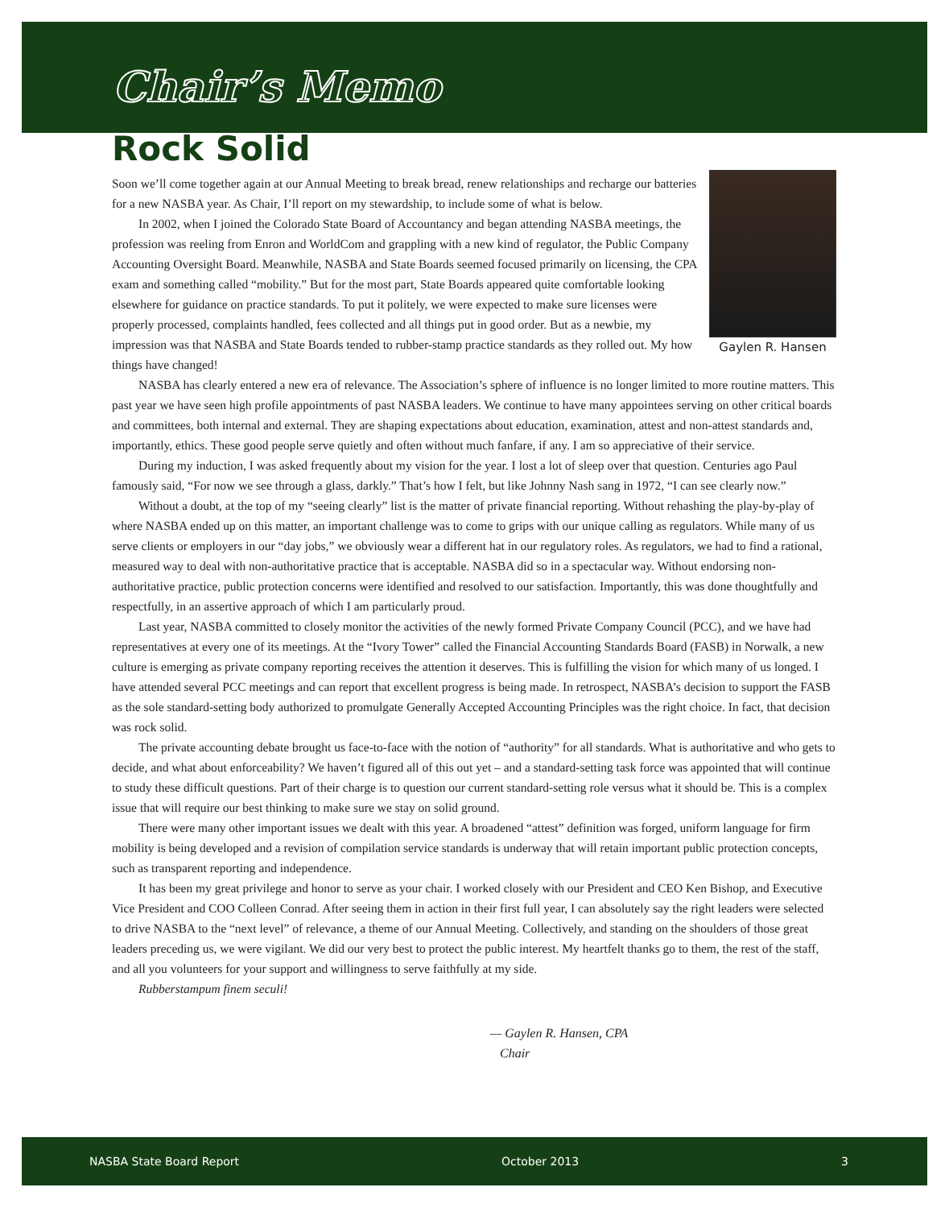Chair’s Memo
Rock Solid
Gaylen R. Hansen
Soon we’ll come together again at our Annual Meeting to break bread, renew relationships and recharge our batteries for a new NASBA year. As Chair, I’ll report on my stewardship, to include some of what is below.
In 2002, when I joined the Colorado State Board of Accountancy and began attending NASBA meetings, the profession was reeling from Enron and WorldCom and grappling with a new kind of regulator, the Public Company Accounting Oversight Board. Meanwhile, NASBA and State Boards seemed focused primarily on licensing, the CPA exam and something called “mobility.” But for the most part, State Boards appeared quite comfortable looking elsewhere for guidance on practice standards. To put it politely, we were expected to make sure licenses were properly processed, complaints handled, fees collected and all things put in good order. But as a newbie, my impression was that NASBA and State Boards tended to rubber-stamp practice standards as they rolled out. My how things have changed!
NASBA has clearly entered a new era of relevance. The Association’s sphere of influence is no longer limited to more routine matters. This past year we have seen high profile appointments of past NASBA leaders. We continue to have many appointees serving on other critical boards and committees, both internal and external. They are shaping expectations about education, examination, attest and non-attest standards and, importantly, ethics. These good people serve quietly and often without much fanfare, if any. I am so appreciative of their service.
During my induction, I was asked frequently about my vision for the year. I lost a lot of sleep over that question. Centuries ago Paul famously said, “For now we see through a glass, darkly.” That’s how I felt, but like Johnny Nash sang in 1972, “I can see clearly now.”
Without a doubt, at the top of my “seeing clearly” list is the matter of private financial reporting. Without rehashing the play-by-play of where NASBA ended up on this matter, an important challenge was to come to grips with our unique calling as regulators. While many of us serve clients or employers in our “day jobs,” we obviously wear a different hat in our regulatory roles. As regulators, we had to find a rational, measured way to deal with non-authoritative practice that is acceptable. NASBA did so in a spectacular way. Without endorsing non-authoritative practice, public protection concerns were identified and resolved to our satisfaction. Importantly, this was done thoughtfully and respectfully, in an assertive approach of which I am particularly proud.
Last year, NASBA committed to closely monitor the activities of the newly formed Private Company Council (PCC), and we have had representatives at every one of its meetings. At the “Ivory Tower” called the Financial Accounting Standards Board (FASB) in Norwalk, a new culture is emerging as private company reporting receives the attention it deserves. This is fulfilling the vision for which many of us longed. I have attended several PCC meetings and can report that excellent progress is being made. In retrospect, NASBA’s decision to support the FASB as the sole standard-setting body authorized to promulgate Generally Accepted Accounting Principles was the right choice. In fact, that decision was rock solid.
The private accounting debate brought us face-to-face with the notion of “authority” for all standards. What is authoritative and who gets to decide, and what about enforceability? We haven’t figured all of this out yet – and a standard-setting task force was appointed that will continue to study these difficult questions. Part of their charge is to question our current standard-setting role versus what it should be. This is a complex issue that will require our best thinking to make sure we stay on solid ground.
There were many other important issues we dealt with this year. A broadened “attest” definition was forged, uniform language for firm mobility is being developed and a revision of compilation service standards is underway that will retain important public protection concepts, such as transparent reporting and independence.
It has been my great privilege and honor to serve as your chair. I worked closely with our President and CEO Ken Bishop, and Executive Vice President and COO Colleen Conrad. After seeing them in action in their first full year, I can absolutely say the right leaders were selected to drive NASBA to the “next level” of relevance, a theme of our Annual Meeting. Collectively, and standing on the shoulders of those great leaders preceding us, we were vigilant. We did our very best to protect the public interest. My heartfelt thanks go to them, the rest of the staff, and all you volunteers for your support and willingness to serve faithfully at my side.
Rubberstampum finem seculi!
— Gaylen R. Hansen, CPA
Chair
NASBA State Board Report October 2013 3